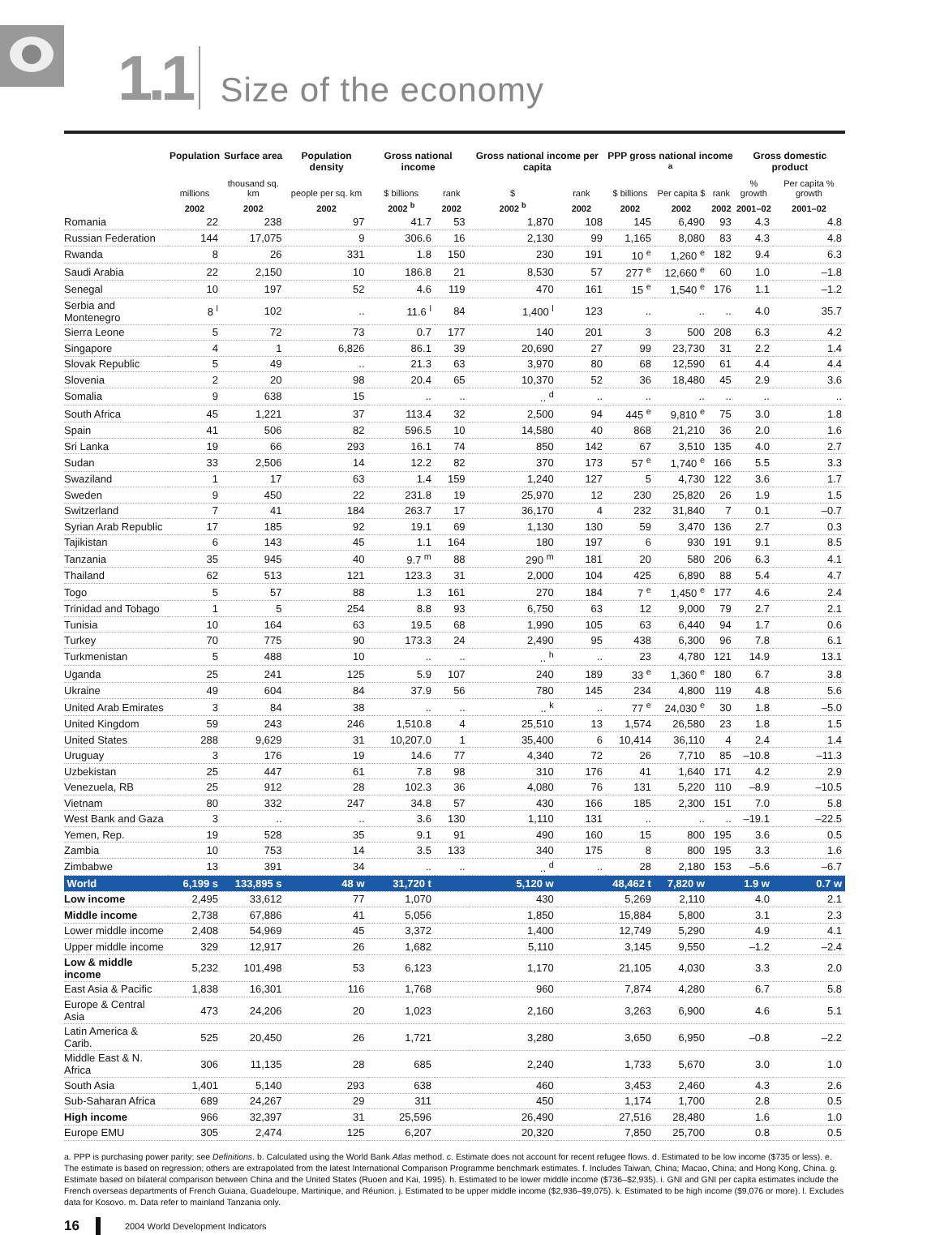1.1 Size of the economy
| | Population | Surface area | Population density | Gross national income | | Gross national income per capita | | PPP gross national income <sup>a</sup> | | | Gross domestic product | |
| --- | --- | --- | --- | --- | --- | --- | --- | --- | --- | --- | --- | --- |
| | millions | thousand sq. km | people per sq. km | $ billions | rank | $ | rank | $ billions | Per capita $ | rank | % growth | Per capita % growth |
| | 2002 | 2002 | 2002 | 2002 <sup>b</sup> | 2002 | 2002 <sup>b</sup> | 2002 | 2002 | 2002 | 2002 | 2001–02 | 2001–02 |
| Romania | 22 | 238 | 97 | 41.7 | 53 | 1,870 | 108 | 145 | 6,490 | 93 | 4.3 | 4.8 |
| Russian Federation | 144 | 17,075 | 9 | 306.6 | 16 | 2,130 | 99 | 1,165 | 8,080 | 83 | 4.3 | 4.8 |
| Rwanda | 8 | 26 | 331 | 1.8 | 150 | 230 | 191 | 10 <sup>e</sup> | 1,260 <sup>e</sup> | 182 | 9.4 | 6.3 |
| Saudi Arabia | 22 | 2,150 | 10 | 186.8 | 21 | 8,530 | 57 | 277 <sup>e</sup> | 12,660 <sup>e</sup> | 60 | 1.0 | –1.8 |
| Senegal | 10 | 197 | 52 | 4.6 | 119 | 470 | 161 | 15 <sup>e</sup> | 1,540 <sup>e</sup> | 176 | 1.1 | –1.2 |
| Serbia and Montenegro | 8 <sup>l</sup> | 102 | .. | 11.6 <sup>l</sup> | 84 | 1,400 <sup>l</sup> | 123 | .. | .. | .. | 4.0 | 35.7 |
| Sierra Leone | 5 | 72 | 73 | 0.7 | 177 | 140 | 201 | 3 | 500 | 208 | 6.3 | 4.2 |
| Singapore | 4 | 1 | 6,826 | 86.1 | 39 | 20,690 | 27 | 99 | 23,730 | 31 | 2.2 | 1.4 |
| Slovak Republic | 5 | 49 | .. | 21.3 | 63 | 3,970 | 80 | 68 | 12,590 | 61 | 4.4 | 4.4 |
| Slovenia | 2 | 20 | 98 | 20.4 | 65 | 10,370 | 52 | 36 | 18,480 | 45 | 2.9 | 3.6 |
| Somalia | 9 | 638 | 15 | .. | .. | .. <sup>d</sup> | .. | .. | .. | .. | .. | .. |
| South Africa | 45 | 1,221 | 37 | 113.4 | 32 | 2,500 | 94 | 445 <sup>e</sup> | 9,810 <sup>e</sup> | 75 | 3.0 | 1.8 |
| Spain | 41 | 506 | 82 | 596.5 | 10 | 14,580 | 40 | 868 | 21,210 | 36 | 2.0 | 1.6 |
| Sri Lanka | 19 | 66 | 293 | 16.1 | 74 | 850 | 142 | 67 | 3,510 | 135 | 4.0 | 2.7 |
| Sudan | 33 | 2,506 | 14 | 12.2 | 82 | 370 | 173 | 57 <sup>e</sup> | 1,740 <sup>e</sup> | 166 | 5.5 | 3.3 |
| Swaziland | 1 | 17 | 63 | 1.4 | 159 | 1,240 | 127 | 5 | 4,730 | 122 | 3.6 | 1.7 |
| Sweden | 9 | 450 | 22 | 231.8 | 19 | 25,970 | 12 | 230 | 25,820 | 26 | 1.9 | 1.5 |
| Switzerland | 7 | 41 | 184 | 263.7 | 17 | 36,170 | 4 | 232 | 31,840 | 7 | 0.1 | –0.7 |
| Syrian Arab Republic | 17 | 185 | 92 | 19.1 | 69 | 1,130 | 130 | 59 | 3,470 | 136 | 2.7 | 0.3 |
| Tajikistan | 6 | 143 | 45 | 1.1 | 164 | 180 | 197 | 6 | 930 | 191 | 9.1 | 8.5 |
| Tanzania | 35 | 945 | 40 | 9.7 <sup>m</sup> | 88 | 290 <sup>m</sup> | 181 | 20 | 580 | 206 | 6.3 | 4.1 |
| Thailand | 62 | 513 | 121 | 123.3 | 31 | 2,000 | 104 | 425 | 6,890 | 88 | 5.4 | 4.7 |
| Togo | 5 | 57 | 88 | 1.3 | 161 | 270 | 184 | 7 <sup>e</sup> | 1,450 <sup>e</sup> | 177 | 4.6 | 2.4 |
| Trinidad and Tobago | 1 | 5 | 254 | 8.8 | 93 | 6,750 | 63 | 12 | 9,000 | 79 | 2.7 | 2.1 |
| Tunisia | 10 | 164 | 63 | 19.5 | 68 | 1,990 | 105 | 63 | 6,440 | 94 | 1.7 | 0.6 |
| Turkey | 70 | 775 | 90 | 173.3 | 24 | 2,490 | 95 | 438 | 6,300 | 96 | 7.8 | 6.1 |
| Turkmenistan | 5 | 488 | 10 | .. | .. | .. <sup>h</sup> | .. | 23 | 4,780 | 121 | 14.9 | 13.1 |
| Uganda | 25 | 241 | 125 | 5.9 | 107 | 240 | 189 | 33 <sup>e</sup> | 1,360 <sup>e</sup> | 180 | 6.7 | 3.8 |
| Ukraine | 49 | 604 | 84 | 37.9 | 56 | 780 | 145 | 234 | 4,800 | 119 | 4.8 | 5.6 |
| United Arab Emirates | 3 | 84 | 38 | .. | .. | .. <sup>k</sup> | .. | 77 <sup>e</sup> | 24,030 <sup>e</sup> | 30 | 1.8 | –5.0 |
| United Kingdom | 59 | 243 | 246 | 1,510.8 | 4 | 25,510 | 13 | 1,574 | 26,580 | 23 | 1.8 | 1.5 |
| United States | 288 | 9,629 | 31 | 10,207.0 | 1 | 35,400 | 6 | 10,414 | 36,110 | 4 | 2.4 | 1.4 |
| Uruguay | 3 | 176 | 19 | 14.6 | 77 | 4,340 | 72 | 26 | 7,710 | 85 | –10.8 | –11.3 |
| Uzbekistan | 25 | 447 | 61 | 7.8 | 98 | 310 | 176 | 41 | 1,640 | 171 | 4.2 | 2.9 |
| Venezuela, RB | 25 | 912 | 28 | 102.3 | 36 | 4,080 | 76 | 131 | 5,220 | 110 | –8.9 | –10.5 |
| Vietnam | 80 | 332 | 247 | 34.8 | 57 | 430 | 166 | 185 | 2,300 | 151 | 7.0 | 5.8 |
| West Bank and Gaza | 3 | .. | .. | 3.6 | 130 | 1,110 | 131 | .. | .. | .. | –19.1 | –22.5 |
| Yemen, Rep. | 19 | 528 | 35 | 9.1 | 91 | 490 | 160 | 15 | 800 | 195 | 3.6 | 0.5 |
| Zambia | 10 | 753 | 14 | 3.5 | 133 | 340 | 175 | 8 | 800 | 195 | 3.3 | 1.6 |
| Zimbabwe | 13 | 391 | 34 | .. | .. | .. <sup>d</sup> | .. | 28 | 2,180 | 153 | –5.6 | –6.7 |
| World | 6,199 s | 133,895 s | 48 w | 31,720 t | | 5,120 w | | 48,462 t | 7,820 w | | 1.9 w | 0.7 w |
| Low income | 2,495 | 33,612 | 77 | 1,070 | | 430 | | 5,269 | 2,110 | | 4.0 | 2.1 |
| Middle income | 2,738 | 67,886 | 41 | 5,056 | | 1,850 | | 15,884 | 5,800 | | 3.1 | 2.3 |
| Lower middle income | 2,408 | 54,969 | 45 | 3,372 | | 1,400 | | 12,749 | 5,290 | | 4.9 | 4.1 |
| Upper middle income | 329 | 12,917 | 26 | 1,682 | | 5,110 | | 3,145 | 9,550 | | –1.2 | –2.4 |
| Low & middle income | 5,232 | 101,498 | 53 | 6,123 | | 1,170 | | 21,105 | 4,030 | | 3.3 | 2.0 |
| East Asia & Pacific | 1,838 | 16,301 | 116 | 1,768 | | 960 | | 7,874 | 4,280 | | 6.7 | 5.8 |
| Europe & Central Asia | 473 | 24,206 | 20 | 1,023 | | 2,160 | | 3,263 | 6,900 | | 4.6 | 5.1 |
| Latin America & Carib. | 525 | 20,450 | 26 | 1,721 | | 3,280 | | 3,650 | 6,950 | | –0.8 | –2.2 |
| Middle East & N. Africa | 306 | 11,135 | 28 | 685 | | 2,240 | | 1,733 | 5,670 | | 3.0 | 1.0 |
| South Asia | 1,401 | 5,140 | 293 | 638 | | 460 | | 3,453 | 2,460 | | 4.3 | 2.6 |
| Sub-Saharan Africa | 689 | 24,267 | 29 | 311 | | 450 | | 1,174 | 1,700 | | 2.8 | 0.5 |
| High income | 966 | 32,397 | 31 | 25,596 | | 26,490 | | 27,516 | 28,480 | | 1.6 | 1.0 |
| Europe EMU | 305 | 2,474 | 125 | 6,207 | | 20,320 | | 7,850 | 25,700 | | 0.8 | 0.5 |
a. PPP is purchasing power parity; see Definitions. b. Calculated using the World Bank Atlas method. c. Estimate does not account for recent refugee flows. d. Estimated to be low income ($735 or less). e. The estimate is based on regression; others are extrapolated from the latest International Comparison Programme benchmark estimates. f. Includes Taiwan, China; Macao, China; and Hong Kong, China. g. Estimate based on bilateral comparison between China and the United States (Ruoen and Kai, 1995). h. Estimated to be lower middle income ($736–$2,935). i. GNI and GNI per capita estimates include the French overseas departments of French Guiana, Guadeloupe, Martinique, and Réunion. j. Estimated to be upper middle income ($2,936–$9,075). k. Estimated to be high income ($9,076 or more). l. Excludes data for Kosovo. m. Data refer to mainland Tanzania only.
16 2004 World Development Indicators